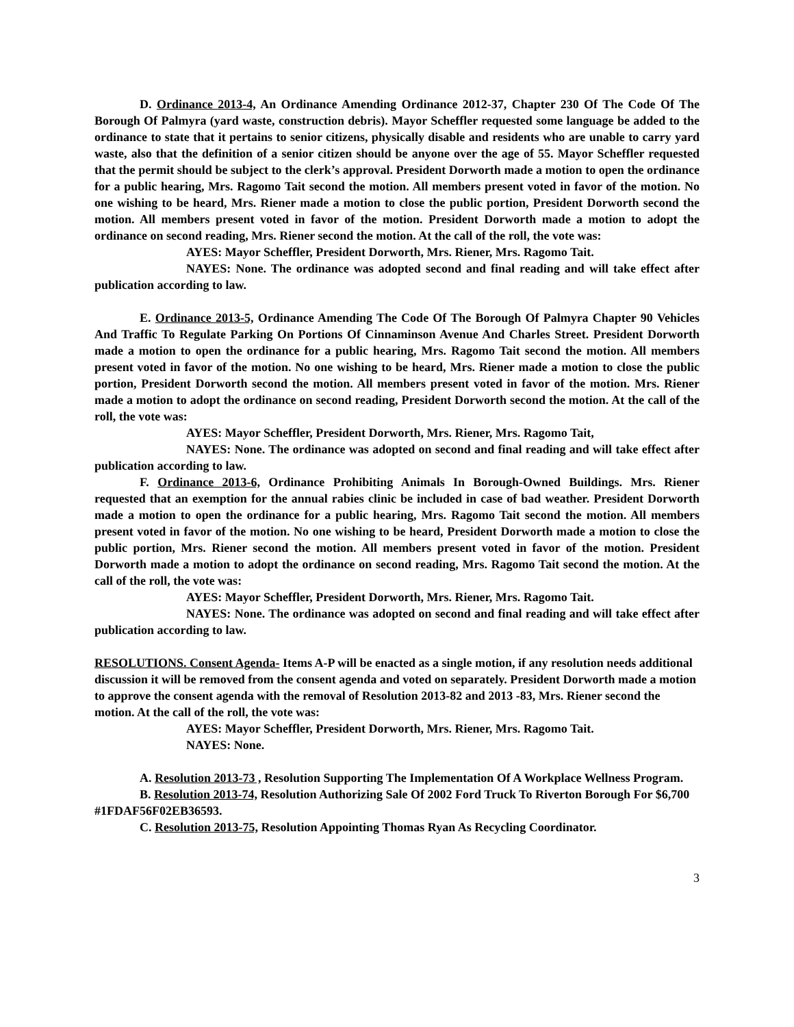D. Ordinance 2013-4, An Ordinance Amending Ordinance 2012-37, Chapter 230 Of The Code Of The Borough Of Palmyra (yard waste, construction debris). Mayor Scheffler requested some language be added to the ordinance to state that it pertains to senior citizens, physically disable and residents who are unable to carry yard waste, also that the definition of a senior citizen should be anyone over the age of 55. Mayor Scheffler requested that the permit should be subject to the clerk’s approval. President Dorworth made a motion to open the ordinance for a public hearing, Mrs. Ragomo Tait second the motion. All members present voted in favor of the motion. No one wishing to be heard, Mrs. Riener made a motion to close the public portion, President Dorworth second the motion. All members present voted in favor of the motion. President Dorworth made a motion to adopt the ordinance on second reading, Mrs. Riener second the motion. At the call of the roll, the vote was:
AYES: Mayor Scheffler, President Dorworth, Mrs. Riener, Mrs. Ragomo Tait.
NAYES: None. The ordinance was adopted second and final reading and will take effect after publication according to law.
E. Ordinance 2013-5, Ordinance Amending The Code Of The Borough Of Palmyra Chapter 90 Vehicles And Traffic To Regulate Parking On Portions Of Cinnaminson Avenue And Charles Street. President Dorworth made a motion to open the ordinance for a public hearing, Mrs. Ragomo Tait second the motion. All members present voted in favor of the motion. No one wishing to be heard, Mrs. Riener made a motion to close the public portion, President Dorworth second the motion. All members present voted in favor of the motion. Mrs. Riener made a motion to adopt the ordinance on second reading, President Dorworth second the motion. At the call of the roll, the vote was:
AYES: Mayor Scheffler, President Dorworth, Mrs. Riener, Mrs. Ragomo Tait,
NAYES: None. The ordinance was adopted on second and final reading and will take effect after publication according to law.
F. Ordinance 2013-6, Ordinance Prohibiting Animals In Borough-Owned Buildings. Mrs. Riener requested that an exemption for the annual rabies clinic be included in case of bad weather. President Dorworth made a motion to open the ordinance for a public hearing, Mrs. Ragomo Tait second the motion. All members present voted in favor of the motion. No one wishing to be heard, President Dorworth made a motion to close the public portion, Mrs. Riener second the motion. All members present voted in favor of the motion. President Dorworth made a motion to adopt the ordinance on second reading, Mrs. Ragomo Tait second the motion. At the call of the roll, the vote was:
AYES: Mayor Scheffler, President Dorworth, Mrs. Riener, Mrs. Ragomo Tait.
NAYES: None. The ordinance was adopted on second and final reading and will take effect after publication according to law.
RESOLUTIONS. Consent Agenda- Items A-P will be enacted as a single motion, if any resolution needs additional discussion it will be removed from the consent agenda and voted on separately. President Dorworth made a motion to approve the consent agenda with the removal of Resolution 2013-82 and 2013 -83, Mrs. Riener second the motion. At the call of the roll, the vote was:
AYES: Mayor Scheffler, President Dorworth, Mrs. Riener, Mrs. Ragomo Tait.
NAYES: None.
A. Resolution 2013-73 , Resolution Supporting The Implementation Of A Workplace Wellness Program.
B. Resolution 2013-74, Resolution Authorizing Sale Of 2002 Ford Truck To Riverton Borough For $6,700 #1FDAF56F02EB36593.
C. Resolution 2013-75, Resolution Appointing Thomas Ryan As Recycling Coordinator.
3